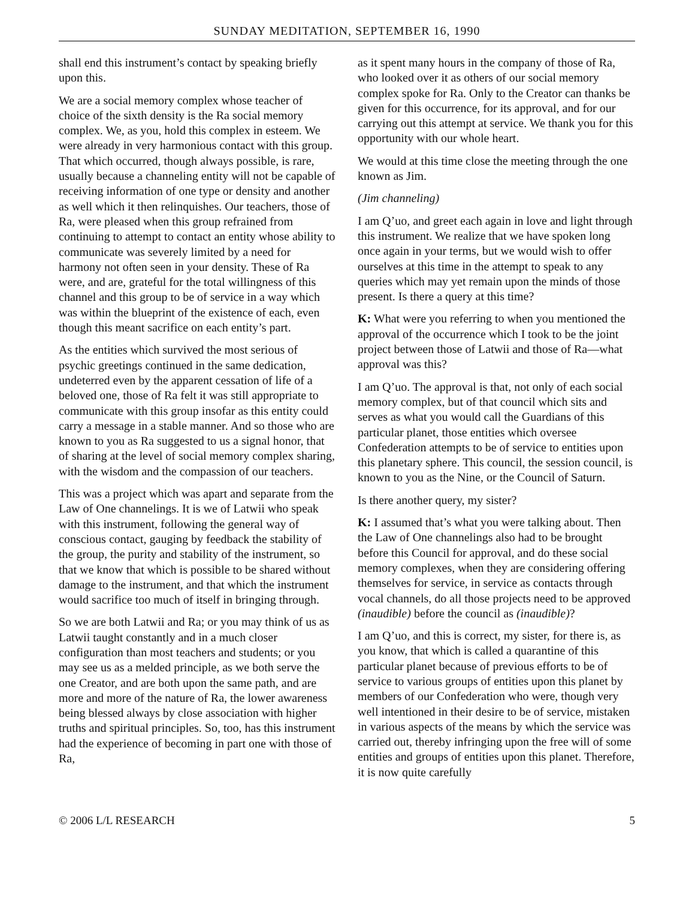SUNDAY MEDITATION, SEPTEMBER 16, 1990
shall end this instrument’s contact by speaking briefly upon this.
We are a social memory complex whose teacher of choice of the sixth density is the Ra social memory complex. We, as you, hold this complex in esteem. We were already in very harmonious contact with this group. That which occurred, though always possible, is rare, usually because a channeling entity will not be capable of receiving information of one type or density and another as well which it then relinquishes. Our teachers, those of Ra, were pleased when this group refrained from continuing to attempt to contact an entity whose ability to communicate was severely limited by a need for harmony not often seen in your density. These of Ra were, and are, grateful for the total willingness of this channel and this group to be of service in a way which was within the blueprint of the existence of each, even though this meant sacrifice on each entity’s part.
As the entities which survived the most serious of psychic greetings continued in the same dedication, undeterred even by the apparent cessation of life of a beloved one, those of Ra felt it was still appropriate to communicate with this group insofar as this entity could carry a message in a stable manner. And so those who are known to you as Ra suggested to us a signal honor, that of sharing at the level of social memory complex sharing, with the wisdom and the compassion of our teachers.
This was a project which was apart and separate from the Law of One channelings. It is we of Latwii who speak with this instrument, following the general way of conscious contact, gauging by feedback the stability of the group, the purity and stability of the instrument, so that we know that which is possible to be shared without damage to the instrument, and that which the instrument would sacrifice too much of itself in bringing through.
So we are both Latwii and Ra; or you may think of us as Latwii taught constantly and in a much closer configuration than most teachers and students; or you may see us as a melded principle, as we both serve the one Creator, and are both upon the same path, and are more and more of the nature of Ra, the lower awareness being blessed always by close association with higher truths and spiritual principles. So, too, has this instrument had the experience of becoming in part one with those of Ra,
as it spent many hours in the company of those of Ra, who looked over it as others of our social memory complex spoke for Ra. Only to the Creator can thanks be given for this occurrence, for its approval, and for our carrying out this attempt at service. We thank you for this opportunity with our whole heart.
We would at this time close the meeting through the one known as Jim.
(Jim channeling)
I am Q’uo, and greet each again in love and light through this instrument. We realize that we have spoken long once again in your terms, but we would wish to offer ourselves at this time in the attempt to speak to any queries which may yet remain upon the minds of those present. Is there a query at this time?
K: What were you referring to when you mentioned the approval of the occurrence which I took to be the joint project between those of Latwii and those of Ra—what approval was this?
I am Q’uo. The approval is that, not only of each social memory complex, but of that council which sits and serves as what you would call the Guardians of this particular planet, those entities which oversee Confederation attempts to be of service to entities upon this planetary sphere. This council, the session council, is known to you as the Nine, or the Council of Saturn.
Is there another query, my sister?
K: I assumed that’s what you were talking about. Then the Law of One channelings also had to be brought before this Council for approval, and do these social memory complexes, when they are considering offering themselves for service, in service as contacts through vocal channels, do all those projects need to be approved (inaudible) before the council as (inaudible)?
I am Q’uo, and this is correct, my sister, for there is, as you know, that which is called a quarantine of this particular planet because of previous efforts to be of service to various groups of entities upon this planet by members of our Confederation who were, though very well intentioned in their desire to be of service, mistaken in various aspects of the means by which the service was carried out, thereby infringing upon the free will of some entities and groups of entities upon this planet. Therefore, it is now quite carefully
© 2006 L/L RESEARCH 5